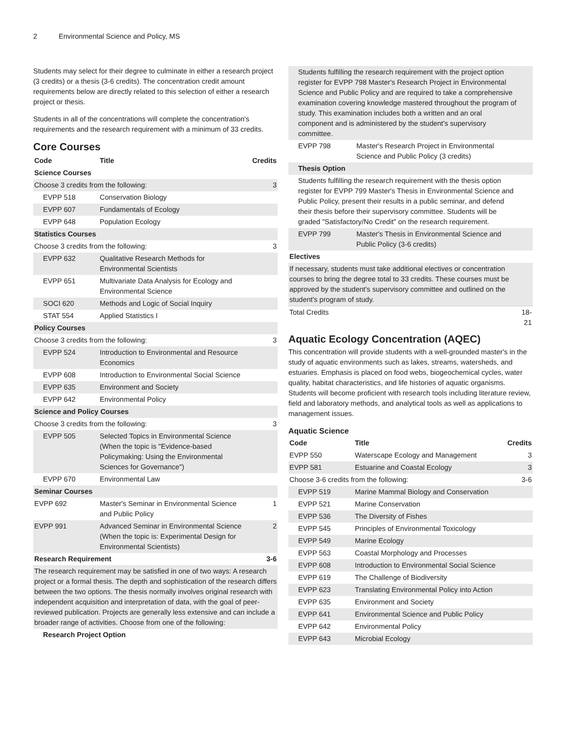2 Environmental Science and Policy, MS
Students may select for their degree to culminate in either a research project (3 credits) or a thesis (3-6 credits). The concentration credit amount requirements below are directly related to this selection of either a research project or thesis.
Students in all of the concentrations will complete the concentration's requirements and the research requirement with a minimum of 33 credits.
Core Courses
| Code | Title | Credits |
| --- | --- | --- |
| Science Courses | | |
| Choose 3 credits from the following: | | 3 |
| EVPP 518 | Conservation Biology | |
| EVPP 607 | Fundamentals of Ecology | |
| EVPP 648 | Population Ecology | |
| Statistics Courses | | |
| Choose 3 credits from the following: | | 3 |
| EVPP 632 | Qualitative Research Methods for Environmental Scientists | |
| EVPP 651 | Multivariate Data Analysis for Ecology and Environmental Science | |
| SOCI 620 | Methods and Logic of Social Inquiry | |
| STAT 554 | Applied Statistics I | |
| Policy Courses | | |
| Choose 3 credits from the following: | | 3 |
| EVPP 524 | Introduction to Environmental and Resource Economics | |
| EVPP 608 | Introduction to Environmental Social Science | |
| EVPP 635 | Environment and Society | |
| EVPP 642 | Environmental Policy | |
| Science and Policy Courses | | |
| Choose 3 credits from the following: | | 3 |
| EVPP 505 | Selected Topics in Environmental Science (When the topic is "Evidence-based Policymaking: Using the Environmental Sciences for Governance") | |
| EVPP 670 | Environmental Law | |
| Seminar Courses | | |
| EVPP 692 | Master's Seminar in Environmental Science and Public Policy | 1 |
| EVPP 991 | Advanced Seminar in Environmental Science (When the topic is: Experimental Design for Environmental Scientists) | 2 |
| Research Requirement | | 3-6 |
| The research requirement may be satisfied in one of two ways: A research project or a formal thesis. The depth and sophistication of the research differs between the two options. The thesis normally involves original research with independent acquisition and interpretation of data, with the goal of peer-reviewed publication. Projects are generally less extensive and can include a broader range of activities. Choose from one of the following: | | |
| Research Project Option | | |
| Students fulfilling the research requirement with the project option register for EVPP 798 Master's Research Project in Environmental Science and Public Policy and are required to take a comprehensive examination covering knowledge mastered throughout the program of study. This examination includes both a written and an oral component and is administered by the student's supervisory committee. | | |
| EVPP 798 | Master's Research Project in Environmental Science and Public Policy (3 credits) | |
| Thesis Option | | |
| Students fulfilling the research requirement with the thesis option register for EVPP 799 Master's Thesis in Environmental Science and Public Policy, present their results in a public seminar, and defend their thesis before their supervisory committee. Students will be graded "Satisfactory/No Credit" on the research requirement. | | |
| EVPP 799 | Master's Thesis in Environmental Science and Public Policy (3-6 credits) | |
| Electives | | |
| If necessary, students must take additional electives or concentration courses to bring the degree total to 33 credits. These courses must be approved by the student's supervisory committee and outlined on the student's program of study. | | |
| Total Credits | | 18-21 |
Aquatic Ecology Concentration (AQEC)
This concentration will provide students with a well-grounded master's in the study of aquatic environments such as lakes, streams, watersheds, and estuaries. Emphasis is placed on food webs, biogeochemical cycles, water quality, habitat characteristics, and life histories of aquatic organisms. Students will become proficient with research tools including literature review, field and laboratory methods, and analytical tools as well as applications to management issues.
Aquatic Science
| Code | Title | Credits |
| --- | --- | --- |
| EVPP 550 | Waterscape Ecology and Management | 3 |
| EVPP 581 | Estuarine and Coastal Ecology | 3 |
| Choose 3-6 credits from the following: | | 3-6 |
| EVPP 519 | Marine Mammal Biology and Conservation | |
| EVPP 521 | Marine Conservation | |
| EVPP 536 | The Diversity of Fishes | |
| EVPP 545 | Principles of Environmental Toxicology | |
| EVPP 549 | Marine Ecology | |
| EVPP 563 | Coastal Morphology and Processes | |
| EVPP 608 | Introduction to Environmental Social Science | |
| EVPP 619 | The Challenge of Biodiversity | |
| EVPP 623 | Translating Environmental Policy into Action | |
| EVPP 635 | Environment and Society | |
| EVPP 641 | Environmental Science and Public Policy | |
| EVPP 642 | Environmental Policy | |
| EVPP 643 | Microbial Ecology | |